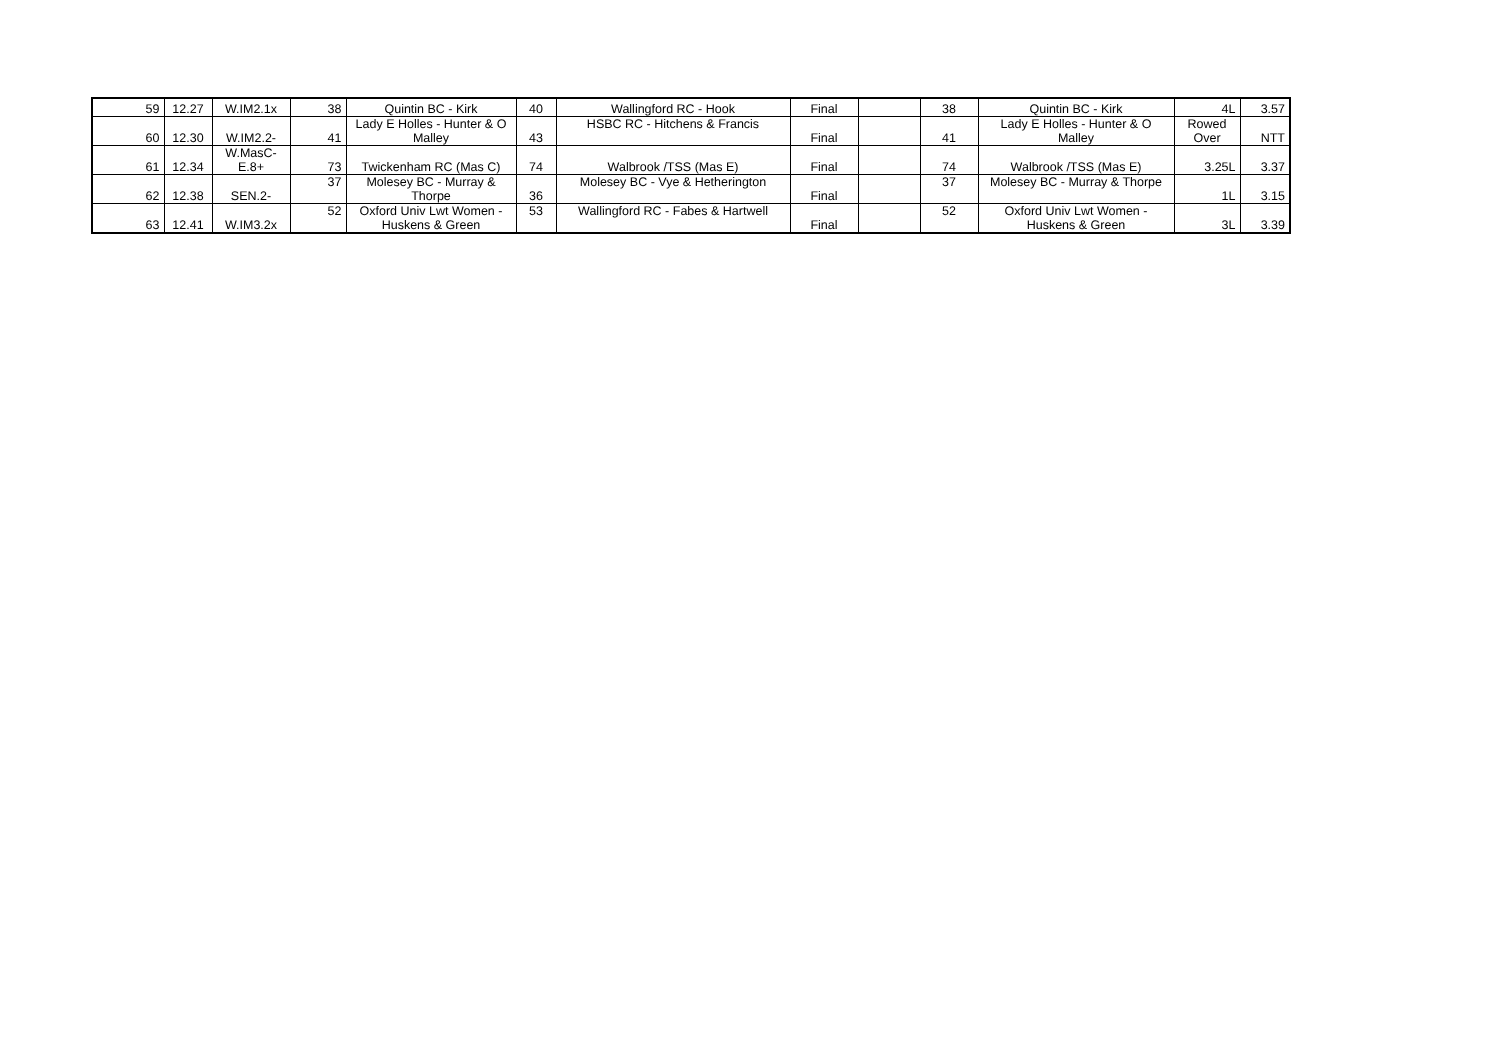| 59 | 12.27 | W.IM2.1x | 38 | Quintin BC - Kirk | 40 | Wallingford RC - Hook | Final | | 38 | Quintin BC - Kirk | 4L | 3.57 |
| 60 | 12.30 | W.IM2.2- | 41 | Lady E Holles - Hunter & O Malley | 43 | HSBC RC - Hitchens & Francis | Final | | 41 | Lady E Holles - Hunter & O Malley | Rowed Over | NTT |
| 61 | 12.34 | W.MasC-E.8+ | 73 | Twickenham RC (Mas C) | 74 | Walbrook /TSS (Mas E) | Final | | 74 | Walbrook /TSS (Mas E) | 3.25L | 3.37 |
| 62 | 12.38 | SEN.2- | 37 | Molesey BC - Murray & Thorpe | 36 | Molesey BC - Vye & Hetherington | Final | | 37 | Molesey BC - Murray & Thorpe | 1L | 3.15 |
| 63 | 12.41 | W.IM3.2x | 52 | Oxford Univ Lwt Women - Huskens & Green | 53 | Wallingford RC - Fabes & Hartwell | Final | | 52 | Oxford Univ Lwt Women - Huskens & Green | 3L | 3.39 |